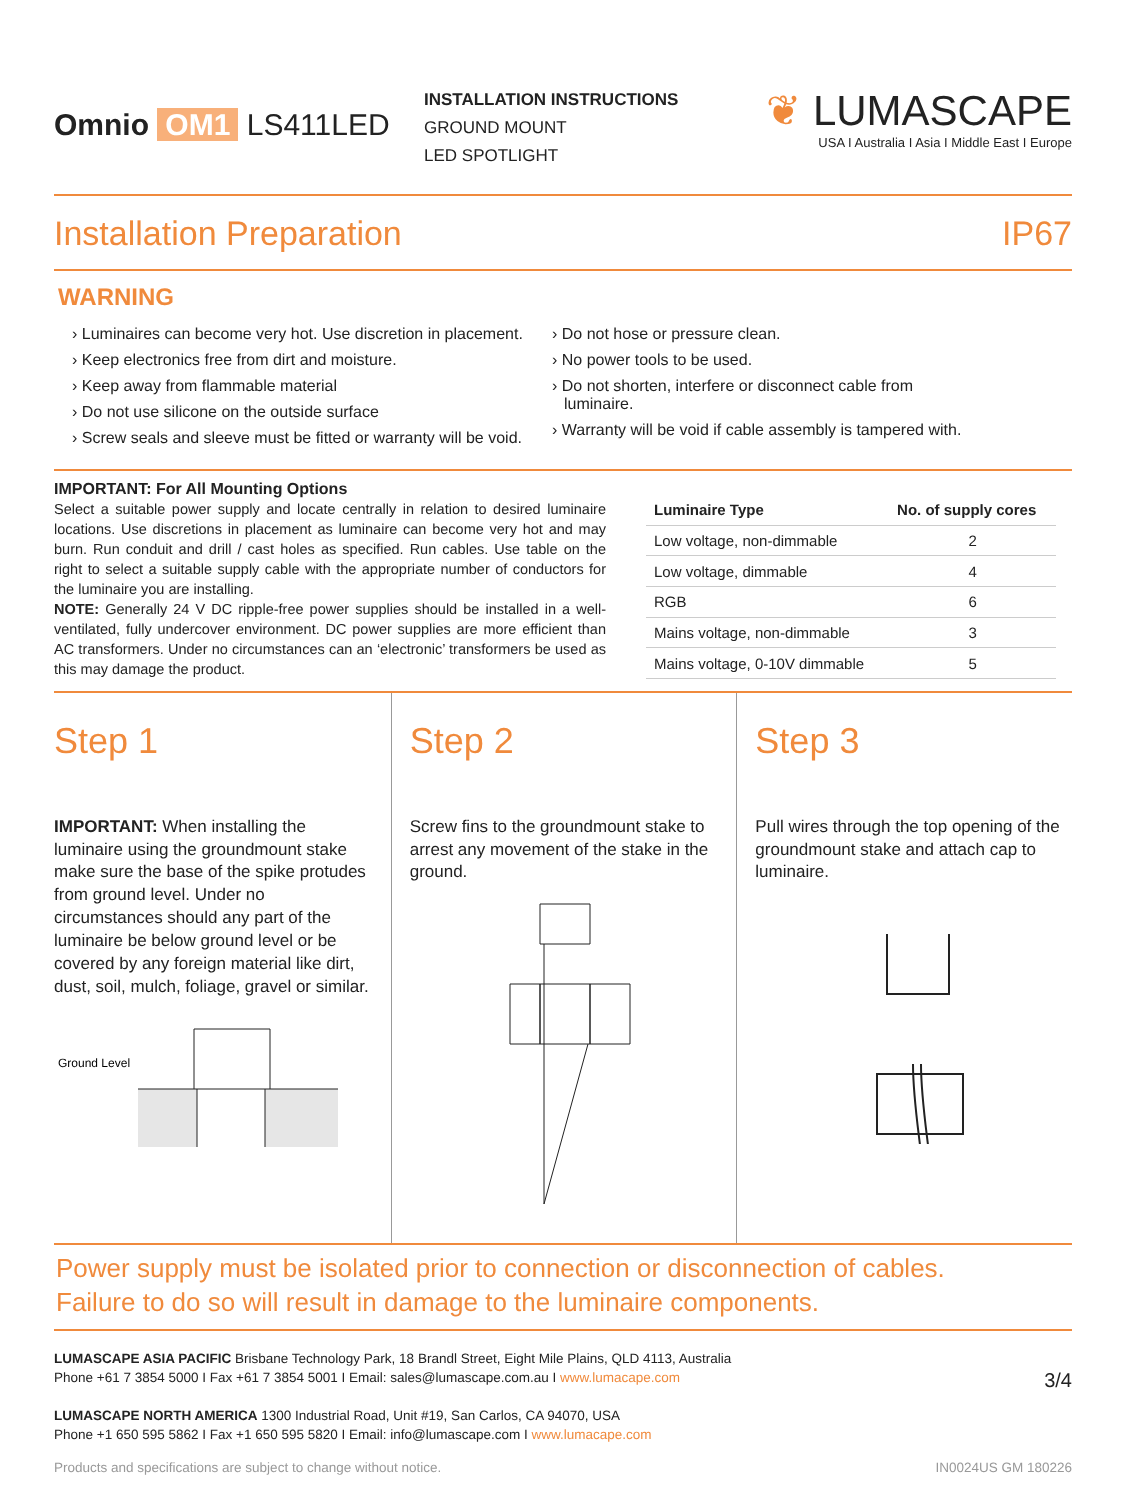Omnio OM1 LS411LED
INSTALLATION INSTRUCTIONS
GROUND MOUNT
LED SPOTLIGHT
❦ LUMASCAPE
USA I Australia I Asia I Middle East I Europe
Installation Preparation IP67
WARNING
› Luminaires can become very hot. Use discretion in placement.
› Keep electronics free from dirt and moisture.
› Keep away from flammable material
› Do not use silicone on the outside surface
› Screw seals and sleeve must be fitted or warranty will be void.
› Do not hose or pressure clean.
› No power tools to be used.
› Do not shorten, interfere or disconnect cable from luminaire.
› Warranty will be void if cable assembly is tampered with.
IMPORTANT: For All Mounting Options
Select a suitable power supply and locate centrally in relation to desired luminaire locations. Use discretions in placement as luminaire can become very hot and may burn. Run conduit and drill / cast holes as specified. Run cables. Use table on the right to select a suitable supply cable with the appropriate number of conductors for the luminaire you are installing.
NOTE: Generally 24 V DC ripple-free power supplies should be installed in a well-ventilated, fully undercover environment. DC power supplies are more efficient than AC transformers. Under no circumstances can an ‘electronic’ transformers be used as this may damage the product.
| Luminaire Type | No. of supply cores |
| --- | --- |
| Low voltage, non-dimmable | 2 |
| Low voltage, dimmable | 4 |
| RGB | 6 |
| Mains voltage, non-dimmable | 3 |
| Mains voltage, 0-10V dimmable | 5 |
Step 1
IMPORTANT: When installing the luminaire using the groundmount stake make sure the base of the spike protudes from ground level. Under no circumstances should any part of the luminaire be below ground level or be covered by any foreign material like dirt, dust, soil, mulch, foliage, gravel or similar.
Ground Level
Step 2
Screw fins to the groundmount stake to arrest any movement of the stake in the ground.
Step 3
Pull wires through the top opening of the groundmount stake and attach cap to luminaire.
Power supply must be isolated prior to connection or disconnection of cables.
Failure to do so will result in damage to the luminaire components.
LUMASCAPE ASIA PACIFIC Brisbane Technology Park, 18 Brandl Street, Eight Mile Plains, QLD 4113, Australia
Phone +61 7 3854 5000 I Fax +61 7 3854 5001 I Email: sales@lumascape.com.au I www.lumacape.com
LUMASCAPE NORTH AMERICA 1300 Industrial Road, Unit #19, San Carlos, CA 94070, USA
Phone +1 650 595 5862 I Fax +1 650 595 5820 I Email: info@lumascape.com I www.lumacape.com
3/4
Products and specifications are subject to change without notice. IN0024US GM 180226